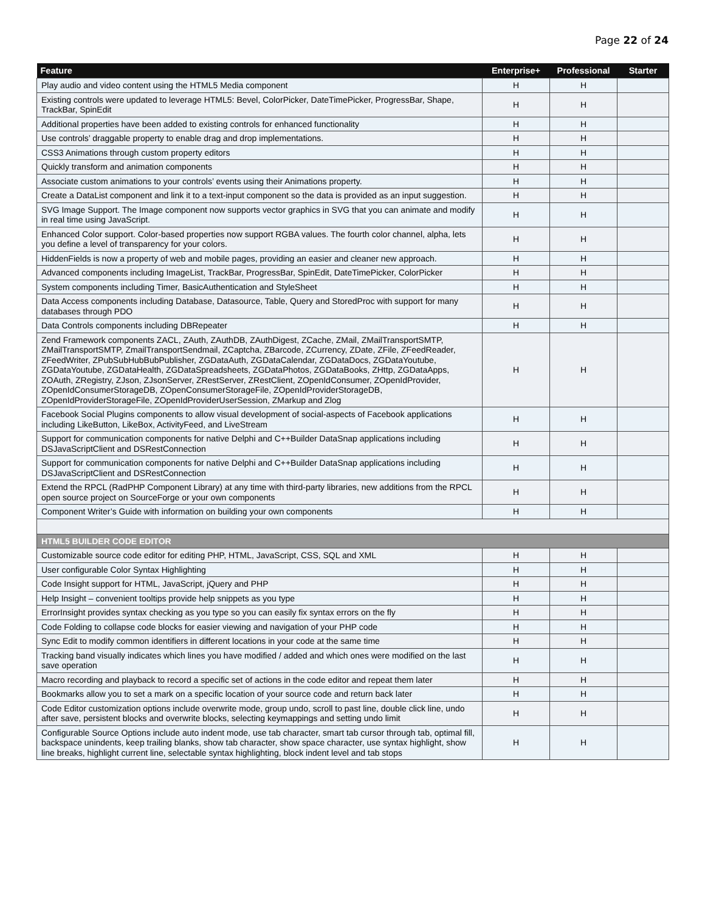Page 22 of 24
| Feature | Enterprise+ | Professional | Starter |
| --- | --- | --- | --- |
| Play audio and video content using the HTML5 Media component | H | H | |
| Existing controls were updated to leverage HTML5: Bevel, ColorPicker, DateTimePicker, ProgressBar, Shape, TrackBar, SpinEdit | H | H | |
| Additional properties have been added to existing controls for enhanced functionality | H | H | |
| Use controls’ draggable property to enable drag and drop implementations. | H | H | |
| CSS3 Animations through custom property editors | H | H | |
| Quickly transform and animation components | H | H | |
| Associate custom animations to your controls’ events using their Animations property. | H | H | |
| Create a DataList component and link it to a text-input component so the data is provided as an input suggestion. | H | H | |
| SVG Image Support. The Image component now supports vector graphics in SVG that you can animate and modify in real time using JavaScript. | H | H | |
| Enhanced Color support. Color-based properties now support RGBA values. The fourth color channel, alpha, lets you define a level of transparency for your colors. | H | H | |
| HiddenFields is now a property of web and mobile pages, providing an easier and cleaner new approach. | H | H | |
| Advanced components including ImageList, TrackBar, ProgressBar, SpinEdit, DateTimePicker, ColorPicker | H | H | |
| System components including Timer, BasicAuthentication and StyleSheet | H | H | |
| Data Access components including Database, Datasource, Table, Query and StoredProc with support for many databases through PDO | H | H | |
| Data Controls components including DBRepeater | H | H | |
| Zend Framework components ZACL, ZAuth, ZAuthDB, ZAuthDigest, ZCache, ZMail, ZMailTransportSMTP, ZMailTransportSMTP, ZmailTransportSendmail, ZCaptcha, ZBarcode, ZCurrency, ZDate, ZFile, ZFeedReader, ZFeedWriter, ZPubSubHubBubPublisher, ZGDataAuth, ZGDataCalendar, ZGDataDocs, ZGDataYoutube, ZGDataYoutube, ZGDataHealth, ZGDataSpreadsheets, ZGDataPhotos, ZGDataBooks, ZHttp, ZGDataApps, ZOAuth, ZRegistry, ZJson, ZJsonServer, ZRestServer, ZRestClient, ZOpenIdConsumer, ZOpenIdProvider, ZOpenIdConsumerStorageDB, ZOpenConsumerStorageFile, ZOpenIdProviderStorageDB, ZOpenIdProviderStorageFile, ZOpenIdProviderUserSession, ZMarkup and Zlog | H | H | |
| Facebook Social Plugins components to allow visual development of social-aspects of Facebook applications including LikeButton, LikeBox, ActivityFeed, and LiveStream | H | H | |
| Support for communication components for native Delphi and C++Builder DataSnap applications including DSJavaScriptClient and DSRestConnection | H | H | |
| Support for communication components for native Delphi and C++Builder DataSnap applications including DSJavaScriptClient and DSRestConnection | H | H | |
| Extend the RPCL (RadPHP Component Library) at any time with third-party libraries, new additions from the RPCL open source project on SourceForge or your own components | H | H | |
| Component Writer’s Guide with information on building your own components | H | H | |
| HTML5 BUILDER CODE EDITOR | | | |
| Customizable source code editor for editing PHP, HTML, JavaScript, CSS, SQL and XML | H | H | |
| User configurable Color Syntax Highlighting | H | H | |
| Code Insight support for HTML, JavaScript, jQuery and PHP | H | H | |
| Help Insight – convenient tooltips provide help snippets as you type | H | H | |
| ErrorInsight provides syntax checking as you type so you can easily fix syntax errors on the fly | H | H | |
| Code Folding to collapse code blocks for easier viewing and navigation of your PHP code | H | H | |
| Sync Edit to modify common identifiers in different locations in your code at the same time | H | H | |
| Tracking band visually indicates which lines you have modified / added and which ones were modified on the last save operation | H | H | |
| Macro recording and playback to record a specific set of actions in the code editor and repeat them later | H | H | |
| Bookmarks allow you to set a mark on a specific location of your source code and return back later | H | H | |
| Code Editor customization options include overwrite mode, group undo, scroll to past line, double click line, undo after save, persistent blocks and overwrite blocks, selecting keymappings and setting undo limit | H | H | |
| Configurable Source Options include auto indent mode, use tab character, smart tab cursor through tab, optimal fill, backspace unindents, keep trailing blanks, show tab character, show space character, use syntax highlight, show line breaks, highlight current line, selectable syntax highlighting, block indent level and tab stops | H | H | |